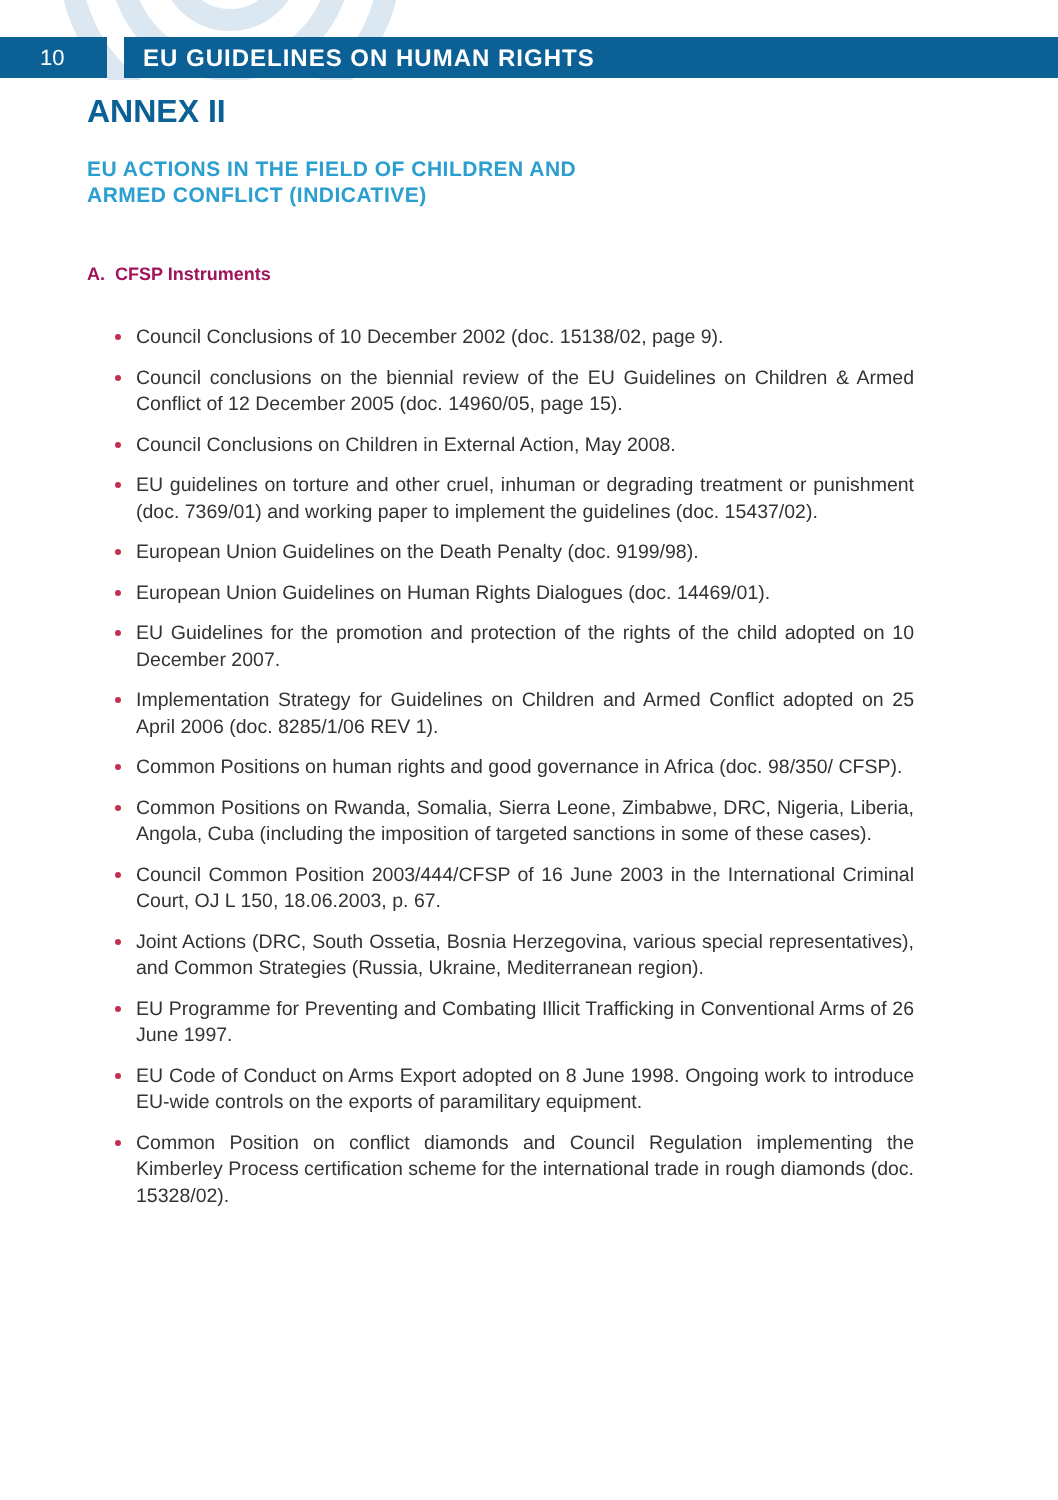10 EU GUIDELINES ON HUMAN RIGHTS
ANNEX II
EU ACTIONS IN THE FIELD OF CHILDREN AND
ARMED CONFLICT (INDICATIVE)
A. CFSP Instruments
Council Conclusions of 10 December 2002 (doc. 15138/02, page 9).
Council conclusions on the biennial review of the EU Guidelines on Children & Armed Conflict of 12 December 2005 (doc. 14960/05, page 15).
Council Conclusions on Children in External Action, May 2008.
EU guidelines on torture and other cruel, inhuman or degrading treatment or punishment (doc. 7369/01) and working paper to implement the guidelines (doc. 15437/02).
European Union Guidelines on the Death Penalty (doc. 9199/98).
European Union Guidelines on Human Rights Dialogues (doc. 14469/01).
EU Guidelines for the promotion and protection of the rights of the child adopted on 10 December 2007.
Implementation Strategy for Guidelines on Children and Armed Conflict adopted on 25 April 2006 (doc. 8285/1/06 REV 1).
Common Positions on human rights and good governance in Africa (doc. 98/350/ CFSP).
Common Positions on Rwanda, Somalia, Sierra Leone, Zimbabwe, DRC, Nigeria, Liberia, Angola, Cuba (including the imposition of targeted sanctions in some of these cases).
Council Common Position 2003/444/CFSP of 16 June 2003 in the International Criminal Court, OJ L 150, 18.06.2003, p. 67.
Joint Actions (DRC, South Ossetia, Bosnia Herzegovina, various special representatives), and Common Strategies (Russia, Ukraine, Mediterranean region).
EU Programme for Preventing and Combating Illicit Trafficking in Conventional Arms of 26 June 1997.
EU Code of Conduct on Arms Export adopted on 8 June 1998. Ongoing work to introduce EU-wide controls on the exports of paramilitary equipment.
Common Position on conflict diamonds and Council Regulation implementing the Kimberley Process certification scheme for the international trade in rough diamonds (doc. 15328/02).